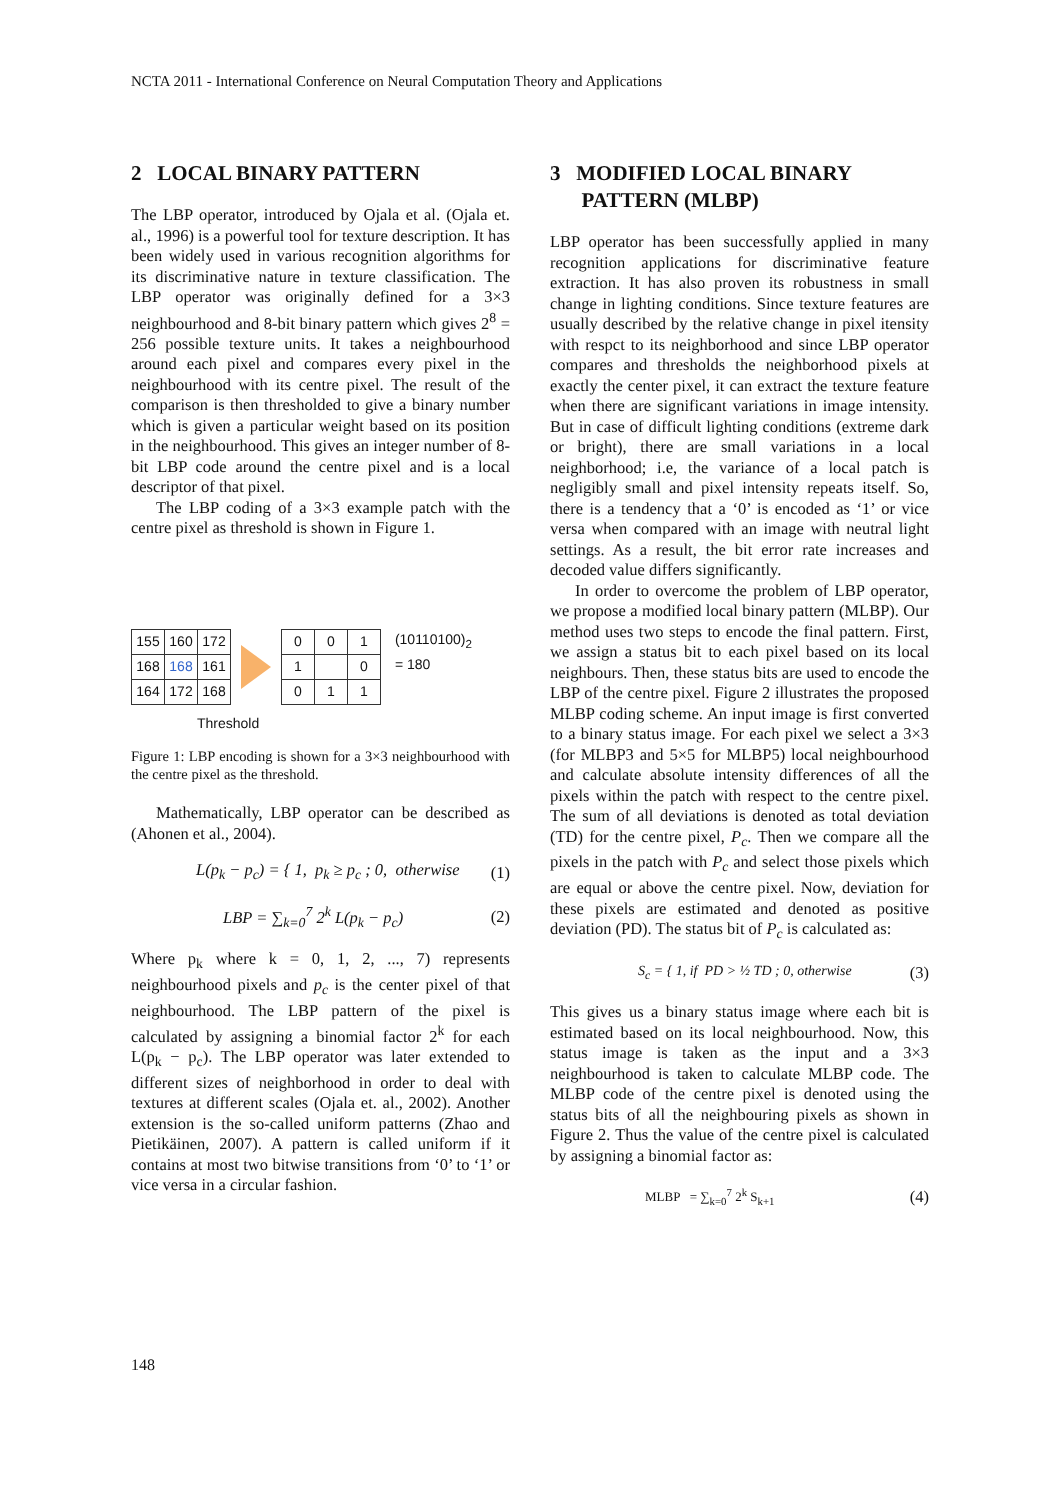NCTA 2011 - International Conference on Neural Computation Theory and Applications
2 LOCAL BINARY PATTERN
The LBP operator, introduced by Ojala et al. (Ojala et. al., 1996) is a powerful tool for texture description. It has been widely used in various recognition algorithms for its discriminative nature in texture classification. The LBP operator was originally defined for a 3×3 neighbourhood and 8-bit binary pattern which gives 2<sup>8</sup> = 256 possible texture units. It takes a neighbourhood around each pixel and compares every pixel in the neighbourhood with its centre pixel. The result of the comparison is then thresholded to give a binary number which is given a particular weight based on its position in the neighbourhood. This gives an integer number of 8-bit LBP code around the centre pixel and is a local descriptor of that pixel.
The LBP coding of a 3×3 example patch with the centre pixel as threshold is shown in Figure 1.
| 155 | 160 | 172 |
| 168 | 168 | 161 |
| 164 | 172 | 168 |
| 0 | 0 | 1 |
| 1 | | 0 |
| 0 | 1 | 1 |
(10110100)<sub>2</sub>
= 180
Threshold
Figure 1: LBP encoding is shown for a 3×3 neighbourhood with the centre pixel as the threshold.
Mathematically, LBP operator can be described as (Ahonen et al., 2004).
L(p<sub>k</sub> − p<sub>c</sub>) = { 1, p<sub>k</sub> ≥ p<sub>c</sub> ; 0, otherwise (1)
LBP = ∑<sub>k=0</sub><sup>7</sup> 2<sup>k</sup> L(p<sub>k</sub> − p<sub>c</sub>) (2)
Where p<sub>k</sub> where k = 0, 1, 2, ..., 7) represents neighbourhood pixels and p<sub>c</sub> is the center pixel of that neighbourhood. The LBP pattern of the pixel is calculated by assigning a binomial factor 2<sup>k</sup> for each L(p<sub>k</sub> − p<sub>c</sub>). The LBP operator was later extended to different sizes of neighborhood in order to deal with textures at different scales (Ojala et. al., 2002). Another extension is the so-called uniform patterns (Zhao and Pietikäinen, 2007). A pattern is called uniform if it contains at most two bitwise transitions from ‘0’ to ‘1’ or vice versa in a circular fashion.
3 MODIFIED LOCAL BINARY
PATTERN (MLBP)
LBP operator has been successfully applied in many recognition applications for discriminative feature extraction. It has also proven its robustness in small change in lighting conditions. Since texture features are usually described by the relative change in pixel itensity with respct to its neighborhood and since LBP operator compares and thresholds the neighborhood pixels at exactly the center pixel, it can extract the texture feature when there are significant variations in image intensity. But in case of difficult lighting conditions (extreme dark or bright), there are small variations in a local neighborhood; i.e, the variance of a local patch is negligibly small and pixel intensity repeats itself. So, there is a tendency that a ‘0’ is encoded as ‘1’ or vice versa when compared with an image with neutral light settings. As a result, the bit error rate increases and decoded value differs significantly.
In order to overcome the problem of LBP operator, we propose a modified local binary pattern (MLBP). Our method uses two steps to encode the final pattern. First, we assign a status bit to each pixel based on its local neighbours. Then, these status bits are used to encode the LBP of the centre pixel. Figure 2 illustrates the proposed MLBP coding scheme. An input image is first converted to a binary status image. For each pixel we select a 3×3 (for MLBP3 and 5×5 for MLBP5) local neighbourhood and calculate absolute intensity differences of all the pixels within the patch with respect to the centre pixel. The sum of all deviations is denoted as total deviation (TD) for the centre pixel, P<sub>c</sub>. Then we compare all the pixels in the patch with P<sub>c</sub> and select those pixels which are equal or above the centre pixel. Now, deviation for these pixels are estimated and denoted as positive deviation (PD). The status bit of P<sub>c</sub> is calculated as:
S<sub>c</sub> = { 1, if PD > ½ TD ; 0, otherwise (3)
This gives us a binary status image where each bit is estimated based on its local neighbourhood. Now, this status image is taken as the input and a 3×3 neighbourhood is taken to calculate MLBP code. The MLBP code of the centre pixel is denoted using the status bits of all the neighbouring pixels as shown in Figure 2. Thus the value of the centre pixel is calculated by assigning a binomial factor as:
MLBP = ∑<sub>k=0</sub><sup>7</sup> 2<sup>k</sup> S<sub>k+1</sub> (4)
148